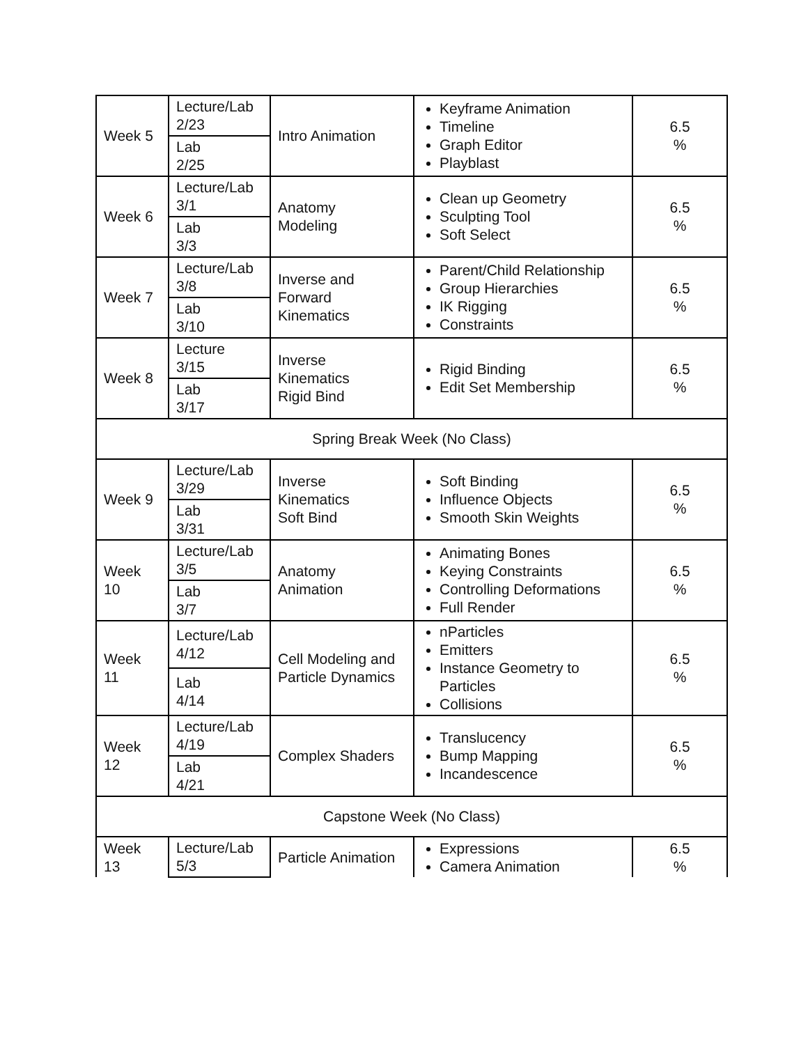| Week 5 | Lecture/Lab 2/23 | Intro Animation | Keyframe Animation Timeline Graph Editor Playblast | 6.5 % |
| | Lab 2/25 | | | |
| Week 6 | Lecture/Lab 3/1 | Anatomy Modeling | Clean up Geometry Sculpting Tool Soft Select | 6.5 % |
| | Lab 3/3 | | | |
| Week 7 | Lecture/Lab 3/8 | Inverse and Forward Kinematics | Parent/Child Relationship Group Hierarchies IK Rigging Constraints | 6.5 % |
| | Lab 3/10 | | | |
| Week 8 | Lecture 3/15 | Inverse Kinematics Rigid Bind | Rigid Binding Edit Set Membership | 6.5 % |
| | Lab 3/17 | | | |
| Spring Break Week (No Class) | | | | |
| Week 9 | Lecture/Lab 3/29 | Inverse Kinematics Soft Bind | Soft Binding Influence Objects Smooth Skin Weights | 6.5 % |
| | Lab 3/31 | | | |
| Week 10 | Lecture/Lab 3/5 | Anatomy Animation | Animating Bones Keying Constraints Controlling Deformations Full Render | 6.5 % |
| | Lab 3/7 | | | |
| Week 11 | Lecture/Lab 4/12 | Cell Modeling and Particle Dynamics | nParticles Emitters Instance Geometry to Particles Collisions | 6.5 % |
| | Lab 4/14 | | | |
| Week 12 | Lecture/Lab 4/19 | Complex Shaders | Translucency Bump Mapping Incandescence | 6.5 % |
| | Lab 4/21 | | | |
| Capstone Week (No Class) | | | | |
| Week 13 | Lecture/Lab 5/3 | Particle Animation | Expressions Camera Animation | 6.5 % |